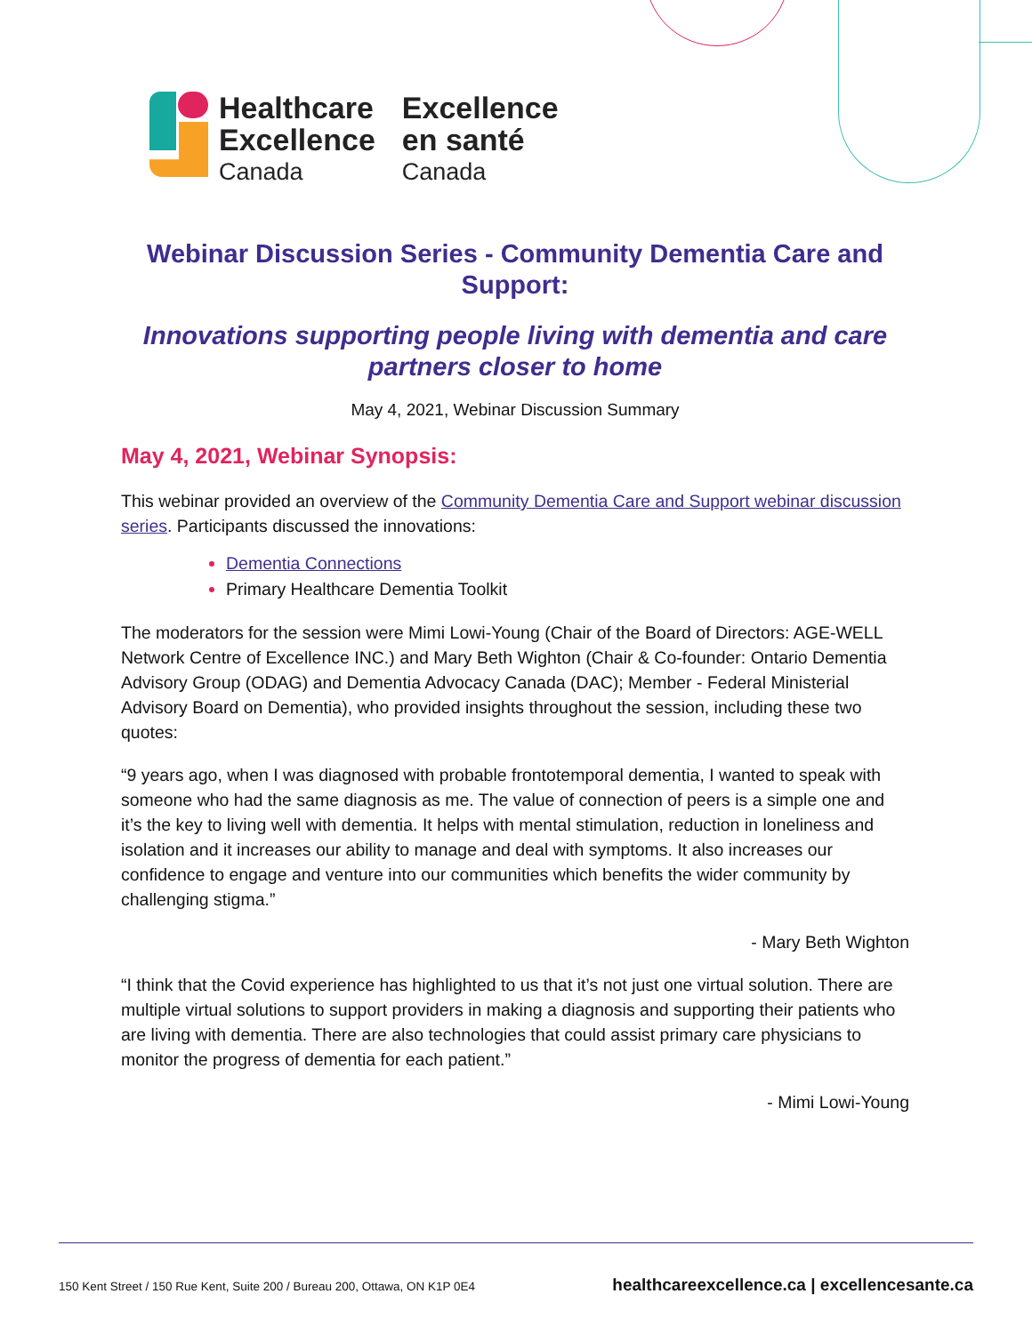Healthcare
Excellence
Canada
Excellence
en santé
Canada
Webinar Discussion Series - Community Dementia Care and Support:
Innovations supporting people living with dementia and care partners closer to home
May 4, 2021, Webinar Discussion Summary
May 4, 2021, Webinar Synopsis:
This webinar provided an overview of the Community Dementia Care and Support webinar discussion series. Participants discussed the innovations:
Dementia Connections
Primary Healthcare Dementia Toolkit
The moderators for the session were Mimi Lowi-Young (Chair of the Board of Directors: AGE-WELL Network Centre of Excellence INC.) and Mary Beth Wighton (Chair & Co-founder: Ontario Dementia Advisory Group (ODAG) and Dementia Advocacy Canada (DAC); Member - Federal Ministerial Advisory Board on Dementia), who provided insights throughout the session, including these two quotes:
“9 years ago, when I was diagnosed with probable frontotemporal dementia, I wanted to speak with someone who had the same diagnosis as me. The value of connection of peers is a simple one and it’s the key to living well with dementia. It helps with mental stimulation, reduction in loneliness and isolation and it increases our ability to manage and deal with symptoms. It also increases our confidence to engage and venture into our communities which benefits the wider community by challenging stigma.”
- Mary Beth Wighton
“I think that the Covid experience has highlighted to us that it’s not just one virtual solution. There are multiple virtual solutions to support providers in making a diagnosis and supporting their patients who are living with dementia. There are also technologies that could assist primary care physicians to monitor the progress of dementia for each patient.”
- Mimi Lowi-Young
150 Kent Street / 150 Rue Kent, Suite 200 / Bureau 200, Ottawa, ON K1P 0E4 healthcareexcellence.ca | excellencesante.ca